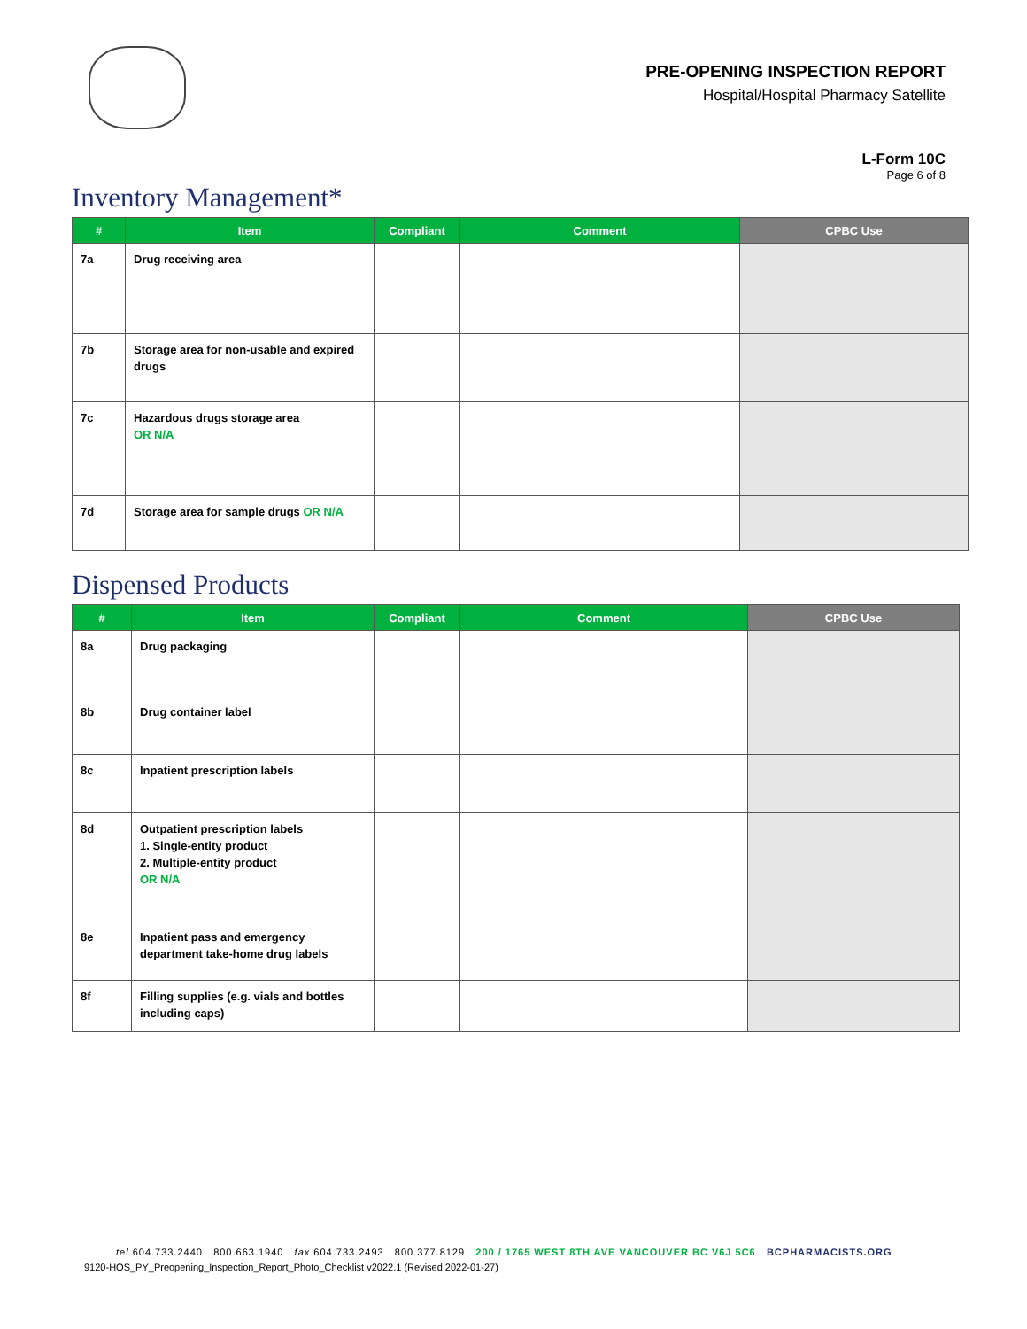PRE-OPENING INSPECTION REPORT
Hospital/Hospital Pharmacy Satellite
L-Form 10C
Page 6 of 8
Inventory Management*
| # | Item | Compliant | Comment | CPBC Use |
| --- | --- | --- | --- | --- |
| 7a | Drug receiving area | | | |
| 7b | Storage area for non-usable and expired drugs | | | |
| 7c | Hazardous drugs storage area OR N/A | | | |
| 7d | Storage area for sample drugs OR N/A | | | |
Dispensed Products
| # | Item | Compliant | Comment | CPBC Use |
| --- | --- | --- | --- | --- |
| 8a | Drug packaging | | | |
| 8b | Drug container label | | | |
| 8c | Inpatient prescription labels | | | |
| 8d | Outpatient prescription labels 1. Single-entity product 2. Multiple-entity product OR N/A | | | |
| 8e | Inpatient pass and emergency department take-home drug labels | | | |
| 8f | Filling supplies (e.g. vials and bottles including caps) | | | |
tel 604.733.2440 800.663.1940 fax 604.733.2493 800.377.8129 200 / 1765 WEST 8TH AVE VANCOUVER BC V6J 5C6 BCPHARMACISTS.ORG
9120-HOS_PY_Preopening_Inspection_Report_Photo_Checklist v2022.1 (Revised 2022-01-27)